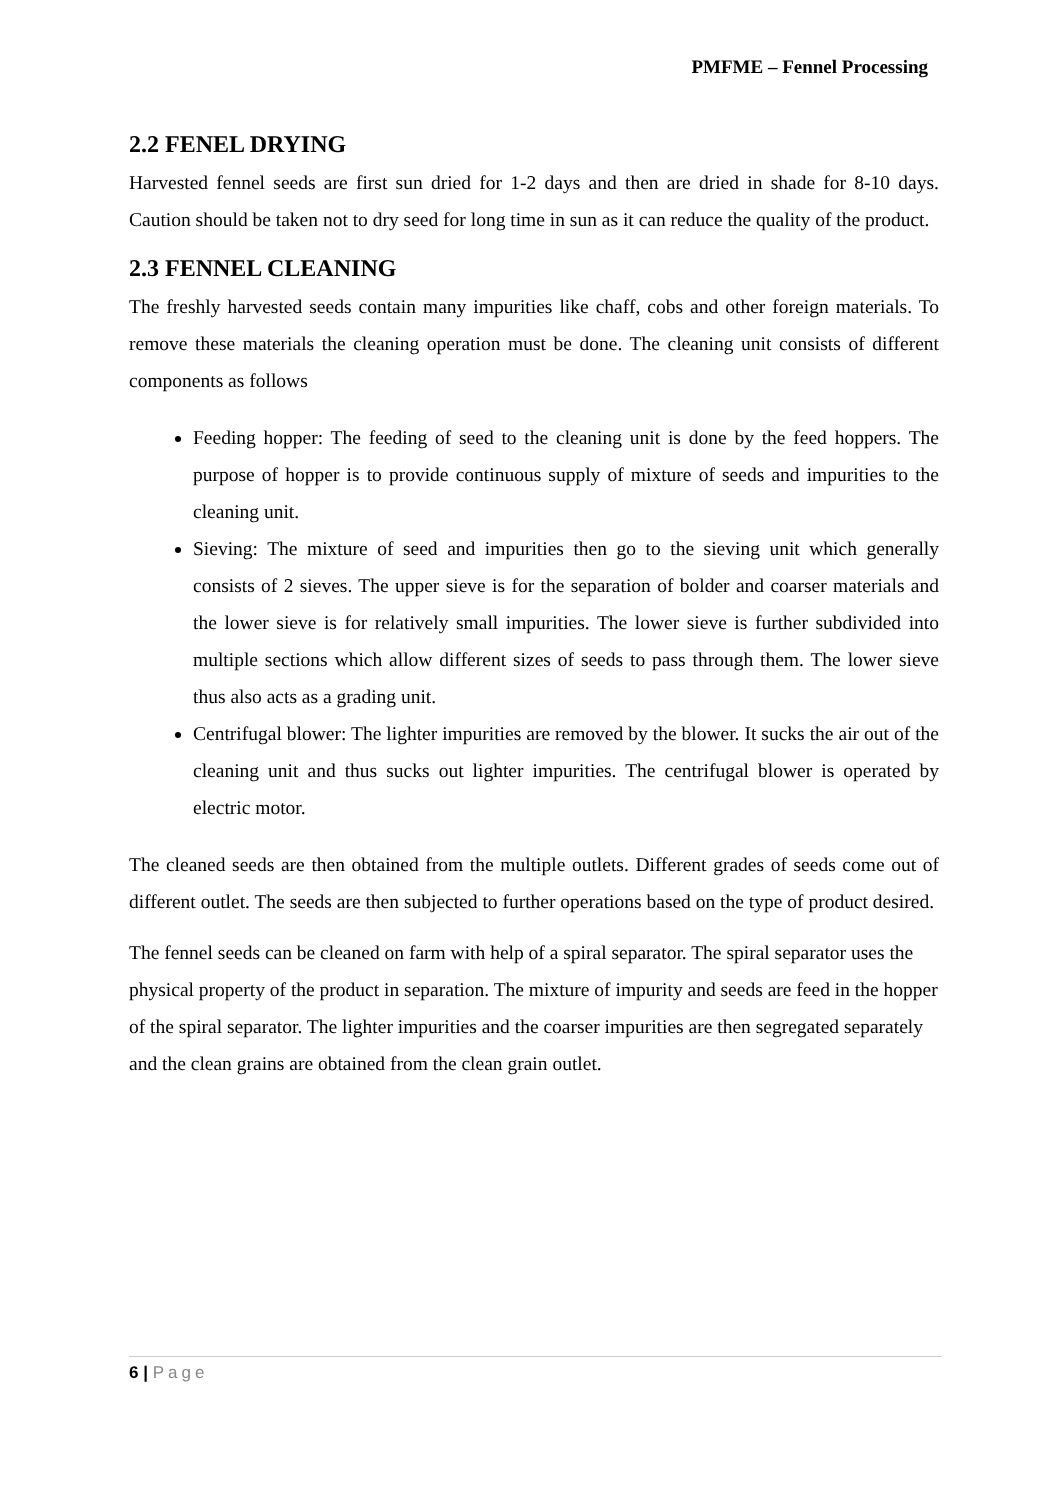PMFME – Fennel Processing
2.2 FENEL DRYING
Harvested fennel seeds are first sun dried for 1-2 days and then are dried in shade for 8-10 days. Caution should be taken not to dry seed for long time in sun as it can reduce the quality of the product.
2.3 FENNEL CLEANING
The freshly harvested seeds contain many impurities like chaff, cobs and other foreign materials. To remove these materials the cleaning operation must be done. The cleaning unit consists of different components as follows
Feeding hopper: The feeding of seed to the cleaning unit is done by the feed hoppers. The purpose of hopper is to provide continuous supply of mixture of seeds and impurities to the cleaning unit.
Sieving: The mixture of seed and impurities then go to the sieving unit which generally consists of 2 sieves. The upper sieve is for the separation of bolder and coarser materials and the lower sieve is for relatively small impurities. The lower sieve is further subdivided into multiple sections which allow different sizes of seeds to pass through them. The lower sieve thus also acts as a grading unit.
Centrifugal blower: The lighter impurities are removed by the blower. It sucks the air out of the cleaning unit and thus sucks out lighter impurities. The centrifugal blower is operated by electric motor.
The cleaned seeds are then obtained from the multiple outlets. Different grades of seeds come out of different outlet. The seeds are then subjected to further operations based on the type of product desired.
The fennel seeds can be cleaned on farm with help of a spiral separator. The spiral separator uses the physical property of the product in separation. The mixture of impurity and seeds are feed in the hopper of the spiral separator. The lighter impurities and the coarser impurities are then segregated separately and the clean grains are obtained from the clean grain outlet.
6 | Page